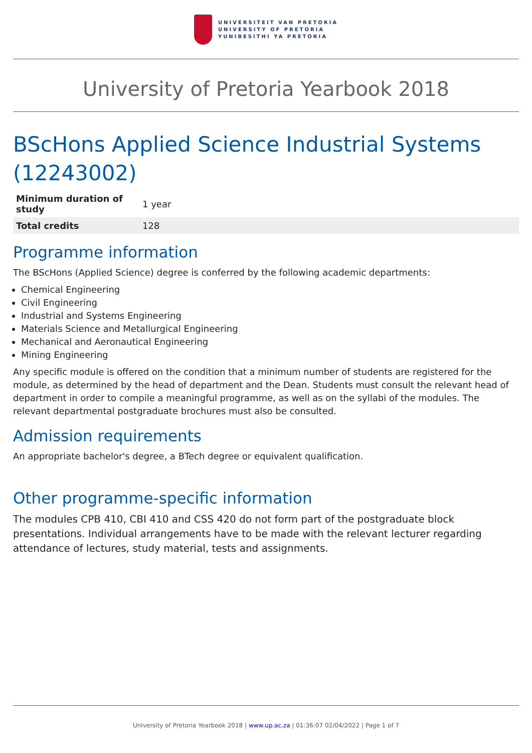UNIVERSITEIT VAN PRETORIA
UNIVERSITY OF PRETORIA
YUNIBESITHI YA PRETORIA
University of Pretoria Yearbook 2018
BScHons Applied Science Industrial Systems (12243002)
| Minimum duration of study | 1 year |
| Total credits | 128 |
Programme information
The BScHons (Applied Science) degree is conferred by the following academic departments:
Chemical Engineering
Civil Engineering
Industrial and Systems Engineering
Materials Science and Metallurgical Engineering
Mechanical and Aeronautical Engineering
Mining Engineering
Any specific module is offered on the condition that a minimum number of students are registered for the module, as determined by the head of department and the Dean. Students must consult the relevant head of department in order to compile a meaningful programme, as well as on the syllabi of the modules. The relevant departmental postgraduate brochures must also be consulted.
Admission requirements
An appropriate bachelor's degree, a BTech degree or equivalent qualification.
Other programme-specific information
The modules CPB 410, CBI 410 and CSS 420 do not form part of the postgraduate block presentations. Individual arrangements have to be made with the relevant lecturer regarding attendance of lectures, study material, tests and assignments.
University of Pretoria Yearbook 2018 | www.up.ac.za | 01:36:07 02/04/2022 | Page 1 of 7